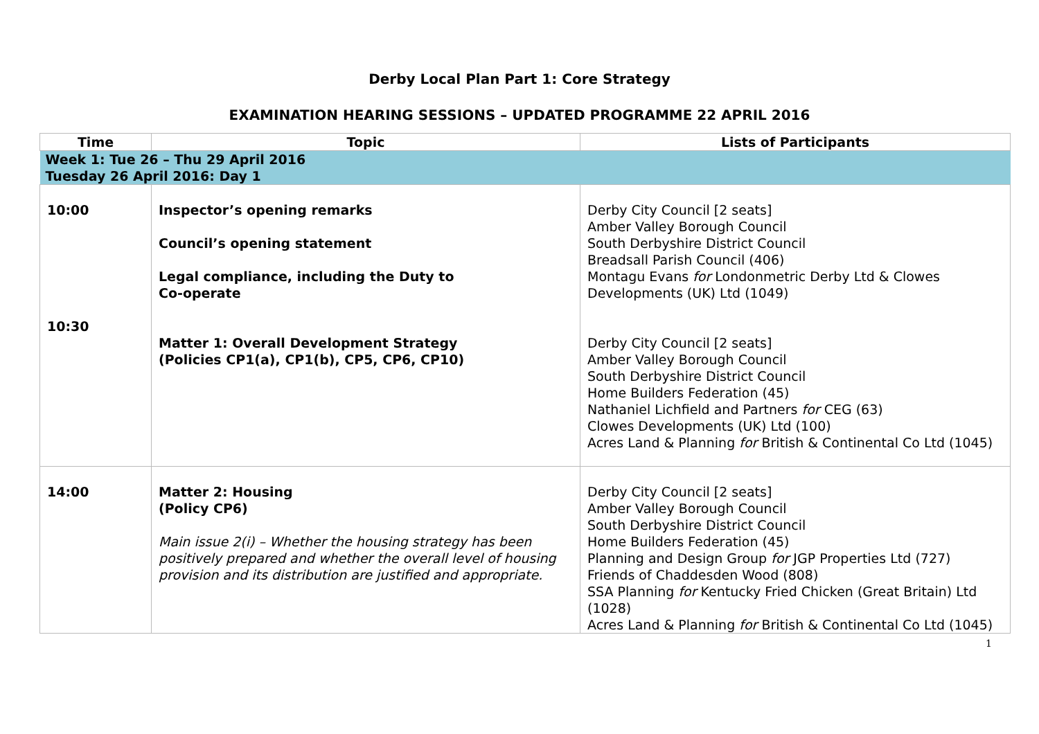Derby Local Plan Part 1: Core Strategy
EXAMINATION HEARING SESSIONS – UPDATED PROGRAMME 22 APRIL 2016
| Time | Topic | Lists of Participants |
| --- | --- | --- |
| Week 1: Tue 26 – Thu 29 April 2016 | | |
| Tuesday 26 April 2016: Day 1 | | |
| 10:00 10:30 | Inspector’s opening remarks Council’s opening statement Legal compliance, including the Duty to Co-operate Matter 1: Overall Development Strategy (Policies CP1(a), CP1(b), CP5, CP6, CP10) | Derby City Council [2 seats] Amber Valley Borough Council South Derbyshire District Council Breadsall Parish Council (406) Montagu Evans for Londonmetric Derby Ltd & Clowes Developments (UK) Ltd (1049) Derby City Council [2 seats] Amber Valley Borough Council South Derbyshire District Council Home Builders Federation (45) Nathaniel Lichfield and Partners for CEG (63) Clowes Developments (UK) Ltd (100) Acres Land & Planning for British & Continental Co Ltd (1045) |
| 14:00 | Matter 2: Housing (Policy CP6) Main issue 2(i) – Whether the housing strategy has been positively prepared and whether the overall level of housing provision and its distribution are justified and appropriate. | Derby City Council [2 seats] Amber Valley Borough Council South Derbyshire District Council Home Builders Federation (45) Planning and Design Group for JGP Properties Ltd (727) Friends of Chaddesden Wood (808) SSA Planning for Kentucky Fried Chicken (Great Britain) Ltd (1028) Acres Land & Planning for British & Continental Co Ltd (1045) |
1